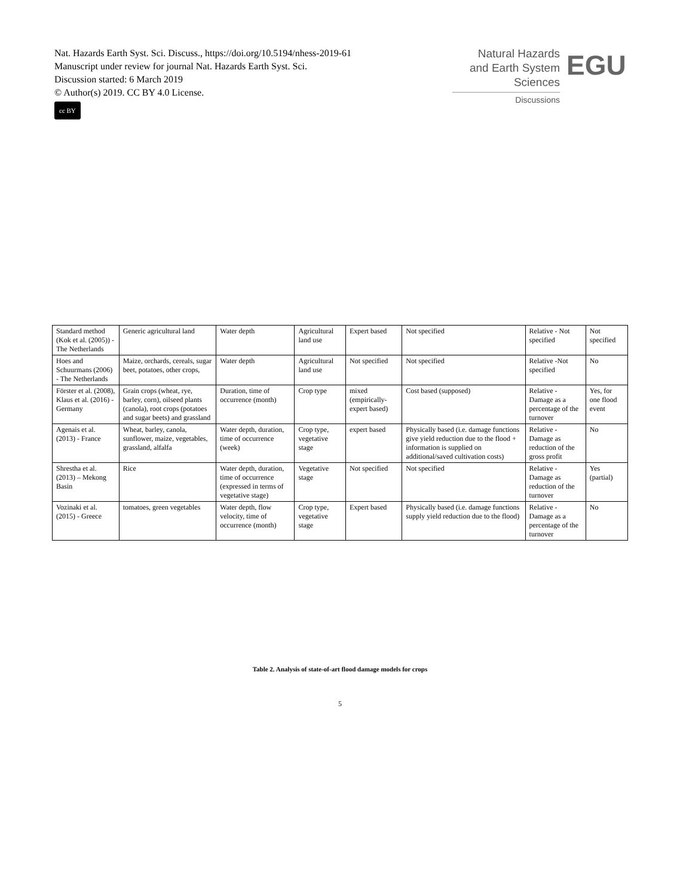Nat. Hazards Earth Syst. Sci. Discuss., https://doi.org/10.5194/nhess-2019-61
Manuscript under review for journal Nat. Hazards Earth Syst. Sci.
Discussion started: 6 March 2019
© Author(s) 2019. CC BY 4.0 License.
cc BY
Natural Hazards
and Earth System
Sciences
Discussions
EGU
| Standard method (Kok et al. (2005)) - The Netherlands | Generic agricultural land | Water depth | Agricultural land use | Expert based | Not specified | Relative - Not specified | Not specified |
| Hoes and Schuurmans (2006) - The Netherlands | Maize, orchards, cereals, sugar beet, potatoes, other crops, | Water depth | Agricultural land use | Not specified | Not specified | Relative -Not specified | No |
| Förster et al. (2008), Klaus et al. (2016) - Germany | Grain crops (wheat, rye, barley, corn), oilseed plants (canola), root crops (potatoes and sugar beets) and grassland | Duration, time of occurrence (month) | Crop type | mixed (empirically-expert based) | Cost based (supposed) | Relative - Damage as a percentage of the turnover | Yes, for one flood event |
| Agenais et al. (2013) - France | Wheat, barley, canola, sunflower, maize, vegetables, grassland, alfalfa | Water depth, duration, time of occurrence (week) | Crop type, vegetative stage | expert based | Physically based (i.e. damage functions give yield reduction due to the flood + information is supplied on additional/saved cultivation costs) | Relative - Damage as reduction of the gross profit | No |
| Shrestha et al. (2013) – Mekong Basin | Rice | Water depth, duration, time of occurrence (expressed in terms of vegetative stage) | Vegetative stage | Not specified | Not specified | Relative - Damage as reduction of the turnover | Yes (partial) |
| Vozinaki et al. (2015) - Greece | tomatoes, green vegetables | Water depth, flow velocity, time of occurrence (month) | Crop type, vegetative stage | Expert based | Physically based (i.e. damage functions supply yield reduction due to the flood) | Relative - Damage as a percentage of the turnover | No |
Table 2. Analysis of state-of-art flood damage models for crops
5